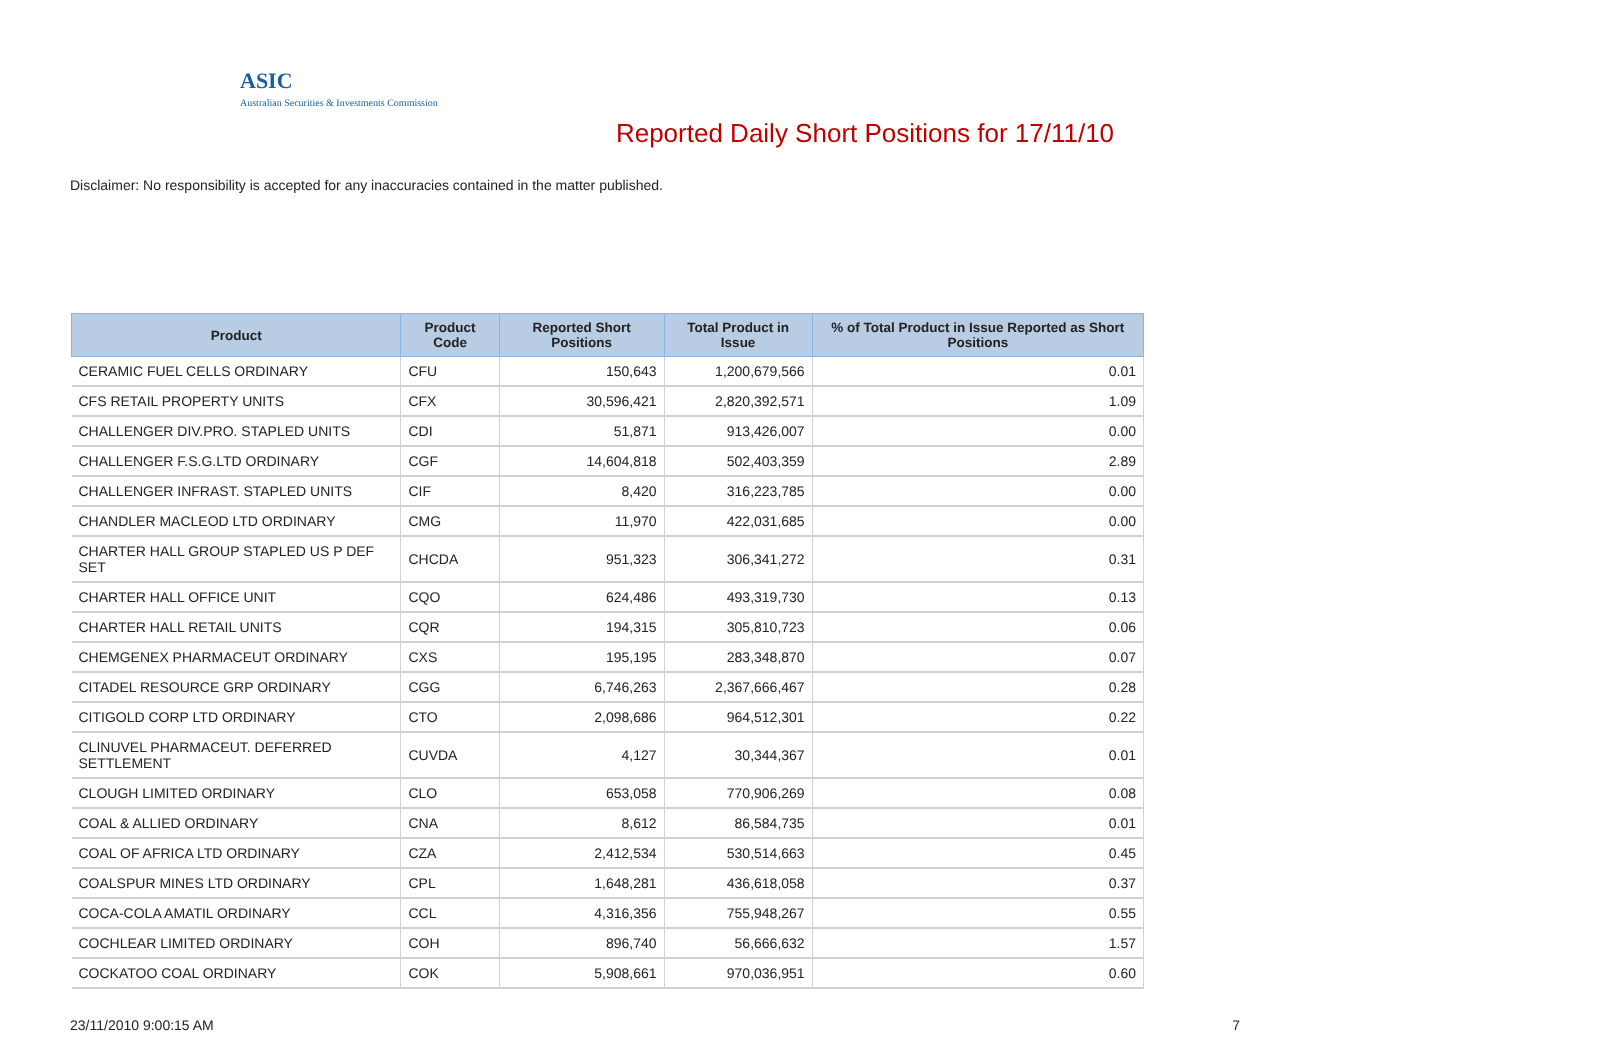ASIC
Australian Securities & Investments Commission
Reported Daily Short Positions for 17/11/10
Disclaimer: No responsibility is accepted for any inaccuracies contained in the matter published.
| Product | Product Code | Reported Short Positions | Total Product in Issue | % of Total Product in Issue Reported as Short Positions |
| --- | --- | --- | --- | --- |
| CERAMIC FUEL CELLS ORDINARY | CFU | 150,643 | 1,200,679,566 | 0.01 |
| CFS RETAIL PROPERTY UNITS | CFX | 30,596,421 | 2,820,392,571 | 1.09 |
| CHALLENGER DIV.PRO. STAPLED UNITS | CDI | 51,871 | 913,426,007 | 0.00 |
| CHALLENGER F.S.G.LTD ORDINARY | CGF | 14,604,818 | 502,403,359 | 2.89 |
| CHALLENGER INFRAST. STAPLED UNITS | CIF | 8,420 | 316,223,785 | 0.00 |
| CHANDLER MACLEOD LTD ORDINARY | CMG | 11,970 | 422,031,685 | 0.00 |
| CHARTER HALL GROUP STAPLED US P DEF SET | CHCDA | 951,323 | 306,341,272 | 0.31 |
| CHARTER HALL OFFICE UNIT | CQO | 624,486 | 493,319,730 | 0.13 |
| CHARTER HALL RETAIL UNITS | CQR | 194,315 | 305,810,723 | 0.06 |
| CHEMGENEX PHARMACEUT ORDINARY | CXS | 195,195 | 283,348,870 | 0.07 |
| CITADEL RESOURCE GRP ORDINARY | CGG | 6,746,263 | 2,367,666,467 | 0.28 |
| CITIGOLD CORP LTD ORDINARY | CTO | 2,098,686 | 964,512,301 | 0.22 |
| CLINUVEL PHARMACEUT. DEFERRED SETTLEMENT | CUVDA | 4,127 | 30,344,367 | 0.01 |
| CLOUGH LIMITED ORDINARY | CLO | 653,058 | 770,906,269 | 0.08 |
| COAL & ALLIED ORDINARY | CNA | 8,612 | 86,584,735 | 0.01 |
| COAL OF AFRICA LTD ORDINARY | CZA | 2,412,534 | 530,514,663 | 0.45 |
| COALSPUR MINES LTD ORDINARY | CPL | 1,648,281 | 436,618,058 | 0.37 |
| COCA-COLA AMATIL ORDINARY | CCL | 4,316,356 | 755,948,267 | 0.55 |
| COCHLEAR LIMITED ORDINARY | COH | 896,740 | 56,666,632 | 1.57 |
| COCKATOO COAL ORDINARY | COK | 5,908,661 | 970,036,951 | 0.60 |
23/11/2010 9:00:15 AM 7